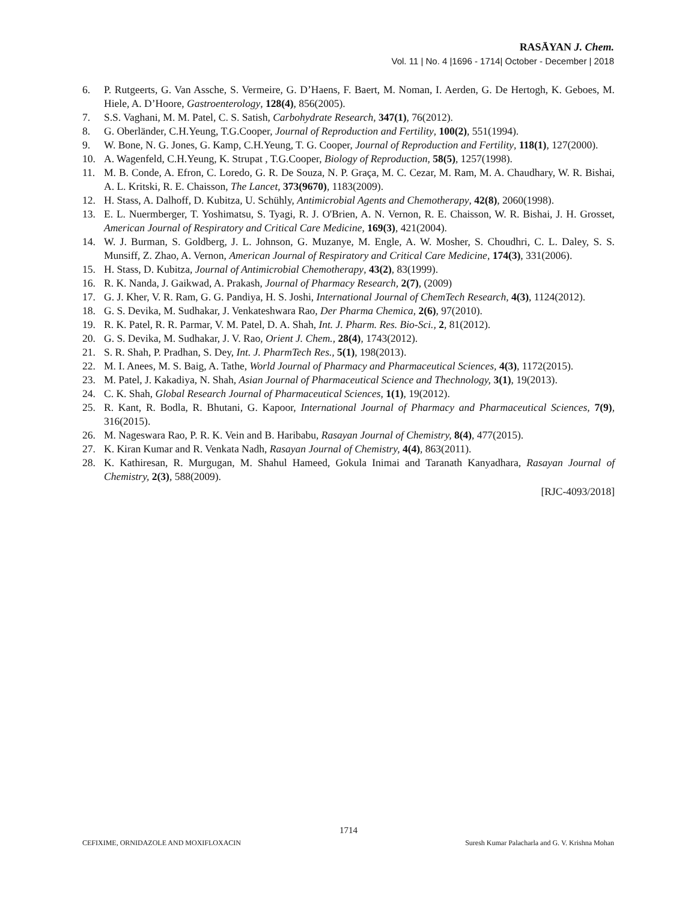RASĀYAN J. Chem.
Vol. 11 | No. 4 |1696 - 1714| October - December | 2018
6. P. Rutgeerts, G. Van Assche, S. Vermeire, G. D’Haens, F. Baert, M. Noman, I. Aerden, G. De Hertogh, K. Geboes, M. Hiele, A. D’Hoore, Gastroenterology, 128(4), 856(2005).
7. S.S. Vaghani, M. M. Patel, C. S. Satish, Carbohydrate Research, 347(1), 76(2012).
8. G. Oberländer, C.H.Yeung, T.G.Cooper, Journal of Reproduction and Fertility, 100(2), 551(1994).
9. W. Bone, N. G. Jones, G. Kamp, C.H.Yeung, T. G. Cooper, Journal of Reproduction and Fertility, 118(1), 127(2000).
10. A. Wagenfeld, C.H.Yeung, K. Strupat , T.G.Cooper, Biology of Reproduction, 58(5), 1257(1998).
11. M. B. Conde, A. Efron, C. Loredo, G. R. De Souza, N. P. Graça, M. C. Cezar, M. Ram, M. A. Chaudhary, W. R. Bishai, A. L. Kritski, R. E. Chaisson, The Lancet, 373(9670), 1183(2009).
12. H. Stass, A. Dalhoff, D. Kubitza, U. Schühly, Antimicrobial Agents and Chemotherapy, 42(8), 2060(1998).
13. E. L. Nuermberger, T. Yoshimatsu, S. Tyagi, R. J. O'Brien, A. N. Vernon, R. E. Chaisson, W. R. Bishai, J. H. Grosset, American Journal of Respiratory and Critical Care Medicine, 169(3), 421(2004).
14. W. J. Burman, S. Goldberg, J. L. Johnson, G. Muzanye, M. Engle, A. W. Mosher, S. Choudhri, C. L. Daley, S. S. Munsiff, Z. Zhao, A. Vernon, American Journal of Respiratory and Critical Care Medicine, 174(3), 331(2006).
15. H. Stass, D. Kubitza, Journal of Antimicrobial Chemotherapy, 43(2), 83(1999).
16. R. K. Nanda, J. Gaikwad, A. Prakash, Journal of Pharmacy Research, 2(7), (2009)
17. G. J. Kher, V. R. Ram, G. G. Pandiya, H. S. Joshi, International Journal of ChemTech Research, 4(3), 1124(2012).
18. G. S. Devika, M. Sudhakar, J. Venkateshwara Rao, Der Pharma Chemica, 2(6), 97(2010).
19. R. K. Patel, R. R. Parmar, V. M. Patel, D. A. Shah, Int. J. Pharm. Res. Bio-Sci., 2, 81(2012).
20. G. S. Devika, M. Sudhakar, J. V. Rao, Orient J. Chem., 28(4), 1743(2012).
21. S. R. Shah, P. Pradhan, S. Dey, Int. J. PharmTech Res., 5(1), 198(2013).
22. M. I. Anees, M. S. Baig, A. Tathe, World Journal of Pharmacy and Pharmaceutical Sciences, 4(3), 1172(2015).
23. M. Patel, J. Kakadiya, N. Shah, Asian Journal of Pharmaceutical Science and Thechnology, 3(1), 19(2013).
24. C. K. Shah, Global Research Journal of Pharmaceutical Sciences, 1(1), 19(2012).
25. R. Kant, R. Bodla, R. Bhutani, G. Kapoor, International Journal of Pharmacy and Pharmaceutical Sciences, 7(9), 316(2015).
26. M. Nageswara Rao, P. R. K. Vein and B. Haribabu, Rasayan Journal of Chemistry, 8(4), 477(2015).
27. K. Kiran Kumar and R. Venkata Nadh, Rasayan Journal of Chemistry, 4(4), 863(2011).
28. K. Kathiresan, R. Murgugan, M. Shahul Hameed, Gokula Inimai and Taranath Kanyadhara, Rasayan Journal of Chemistry, 2(3), 588(2009).
[RJC-4093/2018]
1714
CEFIXIME, ORNIDAZOLE AND MOXIFLOXACIN Suresh Kumar Palacharla and G. V. Krishna Mohan